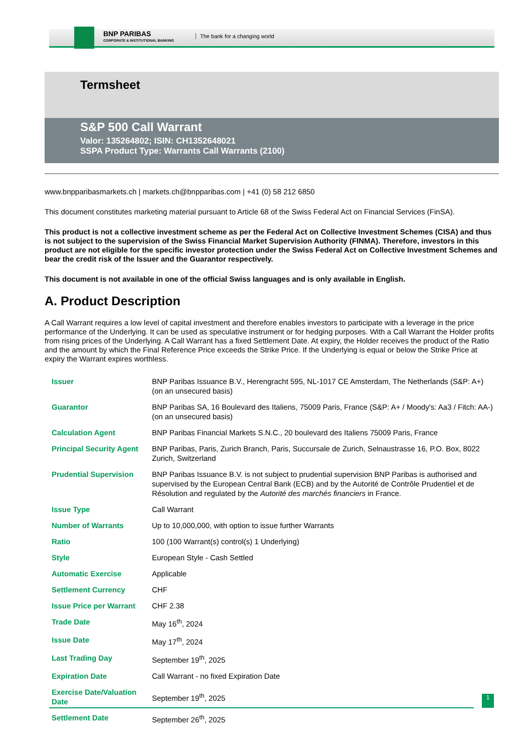BNP PARIBAS
CORPORATE & INSTITUTIONAL BANKING
The bank for a changing world
Termsheet
S&P 500 Call Warrant
Valor: 135264802; ISIN: CH1352648021
SSPA Product Type: Warrants Call Warrants (2100)
www.bnpparibasmarkets.ch | markets.ch@bnpparibas.com | +41 (0) 58 212 6850
This document constitutes marketing material pursuant to Article 68 of the Swiss Federal Act on Financial Services (FinSA).
This product is not a collective investment scheme as per the Federal Act on Collective Investment Schemes (CISA) and thus is not subject to the supervision of the Swiss Financial Market Supervision Authority (FINMA). Therefore, investors in this product are not eligible for the specific investor protection under the Swiss Federal Act on Collective Investment Schemes and bear the credit risk of the Issuer and the Guarantor respectively.
This document is not available in one of the official Swiss languages and is only available in English.
A. Product Description
A Call Warrant requires a low level of capital investment and therefore enables investors to participate with a leverage in the price performance of the Underlying. It can be used as speculative instrument or for hedging purposes. With a Call Warrant the Holder profits from rising prices of the Underlying. A Call Warrant has a fixed Settlement Date. At expiry, the Holder receives the product of the Ratio and the amount by which the Final Reference Price exceeds the Strike Price. If the Underlying is equal or below the Strike Price at expiry the Warrant expires worthless.
| Issuer | BNP Paribas Issuance B.V., Herengracht 595, NL-1017 CE Amsterdam, The Netherlands (S&P: A+) (on an unsecured basis) |
| Guarantor | BNP Paribas SA, 16 Boulevard des Italiens, 75009 Paris, France (S&P: A+ / Moody's: Aa3 / Fitch: AA-) (on an unsecured basis) |
| Calculation Agent | BNP Paribas Financial Markets S.N.C., 20 boulevard des Italiens 75009 Paris, France |
| Principal Security Agent | BNP Paribas, Paris, Zurich Branch, Paris, Succursale de Zurich, Selnaustrasse 16, P.O. Box, 8022 Zurich, Switzerland |
| Prudential Supervision | BNP Paribas Issuance B.V. is not subject to prudential supervision BNP Paribas is authorised and supervised by the European Central Bank (ECB) and by the Autorité de Contrôle Prudentiel et de Résolution and regulated by the Autorité des marchés financiers in France. |
| Issue Type | Call Warrant |
| Number of Warrants | Up to 10,000,000, with option to issue further Warrants |
| Ratio | 100 (100 Warrant(s) control(s) 1 Underlying) |
| Style | European Style - Cash Settled |
| Automatic Exercise | Applicable |
| Settlement Currency | CHF |
| Issue Price per Warrant | CHF 2.38 |
| Trade Date | May 16<sup>th</sup>, 2024 |
| Issue Date | May 17<sup>th</sup>, 2024 |
| Last Trading Day | September 19<sup>th</sup>, 2025 |
| Expiration Date | Call Warrant - no fixed Expiration Date |
| Exercise Date/Valuation Date | September 19<sup>th</sup>, 2025 |
| Settlement Date | September 26<sup>th</sup>, 2025 |
1